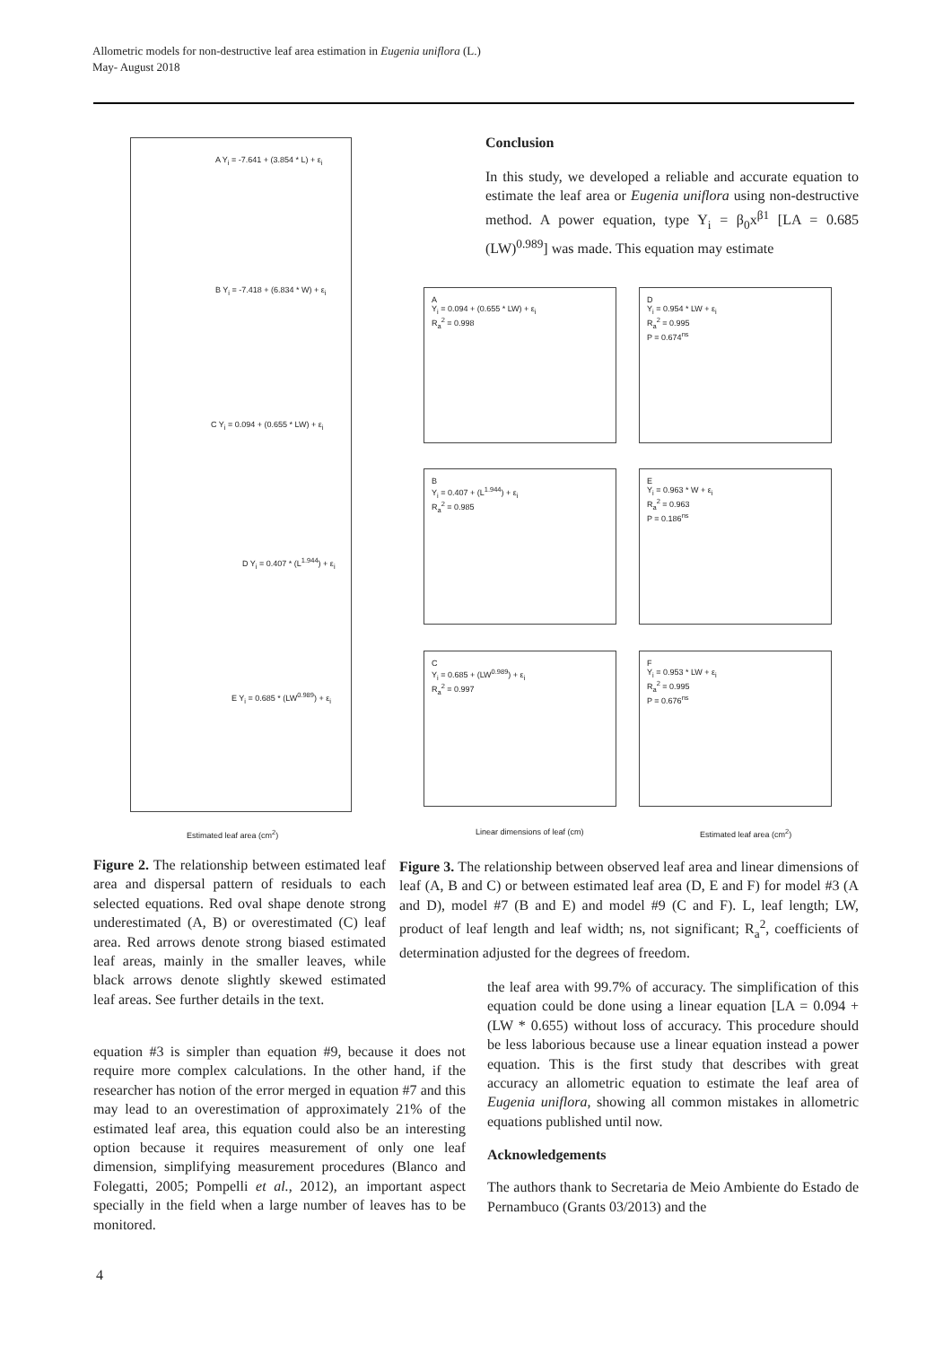Allometric models for non-destructive leaf area estimation in Eugenia uniflora (L.)
May- August 2018
A Y<sub>i</sub> = -7.641 + (3.854 * L) + ε<sub>i</sub>
B Y<sub>i</sub> = -7.418 + (6.834 * W) + ε<sub>i</sub>
C Y<sub>i</sub> = 0.094 + (0.655 * LW) + ε<sub>i</sub>
D Y<sub>i</sub> = 0.407 * (L<sup>1.944</sup>) + ε<sub>i</sub>
E Y<sub>i</sub> = 0.685 * (LW<sup>0.989</sup>) + ε<sub>i</sub>
Estimated leaf area (cm<sup>2</sup>)
Conclusion
In this study, we developed a reliable and accurate equation to estimate the leaf area or Eugenia uniflora using non-destructive method. A power equation, type Y<sub>i</sub> = β<sub>0</sub>x<sup>β1</sup> [LA = 0.685 (LW)<sup>0.989</sup>] was made. This equation may estimate
A
Y<sub>i</sub> = 0.094 + (0.655 * LW) + ε<sub>i</sub>
R<sub>a</sub><sup>2</sup> = 0.998
D
Y<sub>i</sub> = 0.954 * LW + ε<sub>i</sub>
R<sub>a</sub><sup>2</sup> = 0.995
P = 0.674<sup>ns</sup>
B
Y<sub>i</sub> = 0.407 + (L<sup>1.944</sup>) + ε<sub>i</sub>
R<sub>a</sub><sup>2</sup> = 0.985
E
Y<sub>i</sub> = 0.963 * W + ε<sub>i</sub>
R<sub>a</sub><sup>2</sup> = 0.963
P = 0.186<sup>ns</sup>
C
Y<sub>i</sub> = 0.685 + (LW<sup>0.989</sup>) + ε<sub>i</sub>
R<sub>a</sub><sup>2</sup> = 0.997
F
Y<sub>i</sub> = 0.953 * LW + ε<sub>i</sub>
R<sub>a</sub><sup>2</sup> = 0.995
P = 0.676<sup>ns</sup>
Linear dimensions of leaf (cm) Estimated leaf area (cm<sup>2</sup>)
Figure 2. The relationship between estimated leaf area and dispersal pattern of residuals to each selected equations. Red oval shape denote strong underestimated (A, B) or overestimated (C) leaf area. Red arrows denote strong biased estimated leaf areas, mainly in the smaller leaves, while black arrows denote slightly skewed estimated leaf areas. See further details in the text.
Figure 3. The relationship between observed leaf area and linear dimensions of leaf (A, B and C) or between estimated leaf area (D, E and F) for model #3 (A and D), model #7 (B and E) and model #9 (C and F). L, leaf length; LW, product of leaf length and leaf width; ns, not significant; R<sub>a</sub><sup>2</sup>, coefficients of determination adjusted for the degrees of freedom.
equation #3 is simpler than equation #9, because it does not require more complex calculations. In the other hand, if the researcher has notion of the error merged in equation #7 and this may lead to an overestimation of approximately 21% of the estimated leaf area, this equation could also be an interesting option because it requires measurement of only one leaf dimension, simplifying measurement procedures (Blanco and Folegatti, 2005; Pompelli et al., 2012), an important aspect specially in the field when a large number of leaves has to be monitored.
the leaf area with 99.7% of accuracy. The simplification of this equation could be done using a linear equation [LA = 0.094 + (LW * 0.655) without loss of accuracy. This procedure should be less laborious because use a linear equation instead a power equation. This is the first study that describes with great accuracy an allometric equation to estimate the leaf area of Eugenia uniflora, showing all common mistakes in allometric equations published until now.
Acknowledgements
The authors thank to Secretaria de Meio Ambiente do Estado de Pernambuco (Grants 03/2013) and the
4